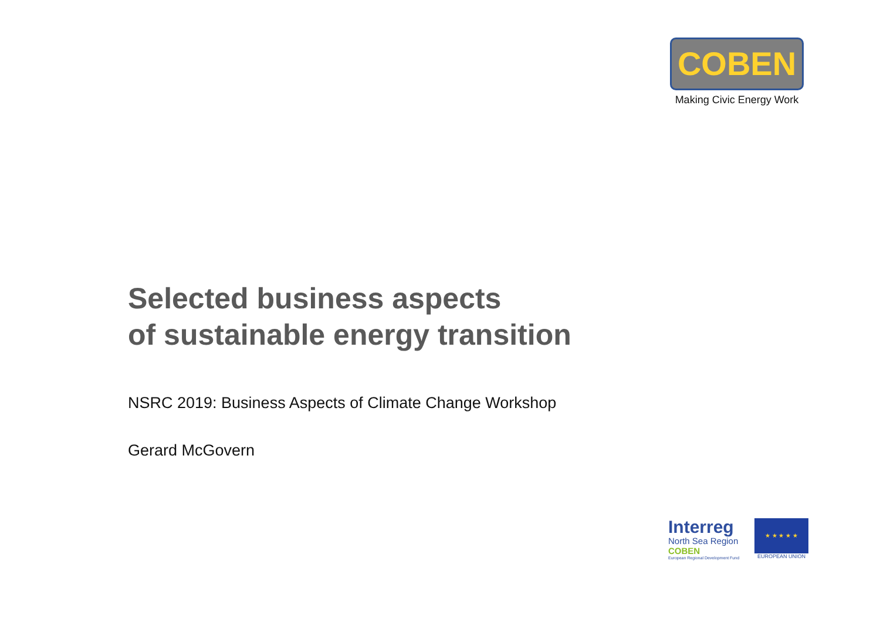COBEN
Making Civic Energy Work
Selected business aspects
of sustainable energy transition
NSRC 2019: Business Aspects of Climate Change Workshop
Gerard McGovern
Interreg
North Sea Region
COBEN
European Regional Development Fund
★ ★ ★ ★ ★
EUROPEAN UNION